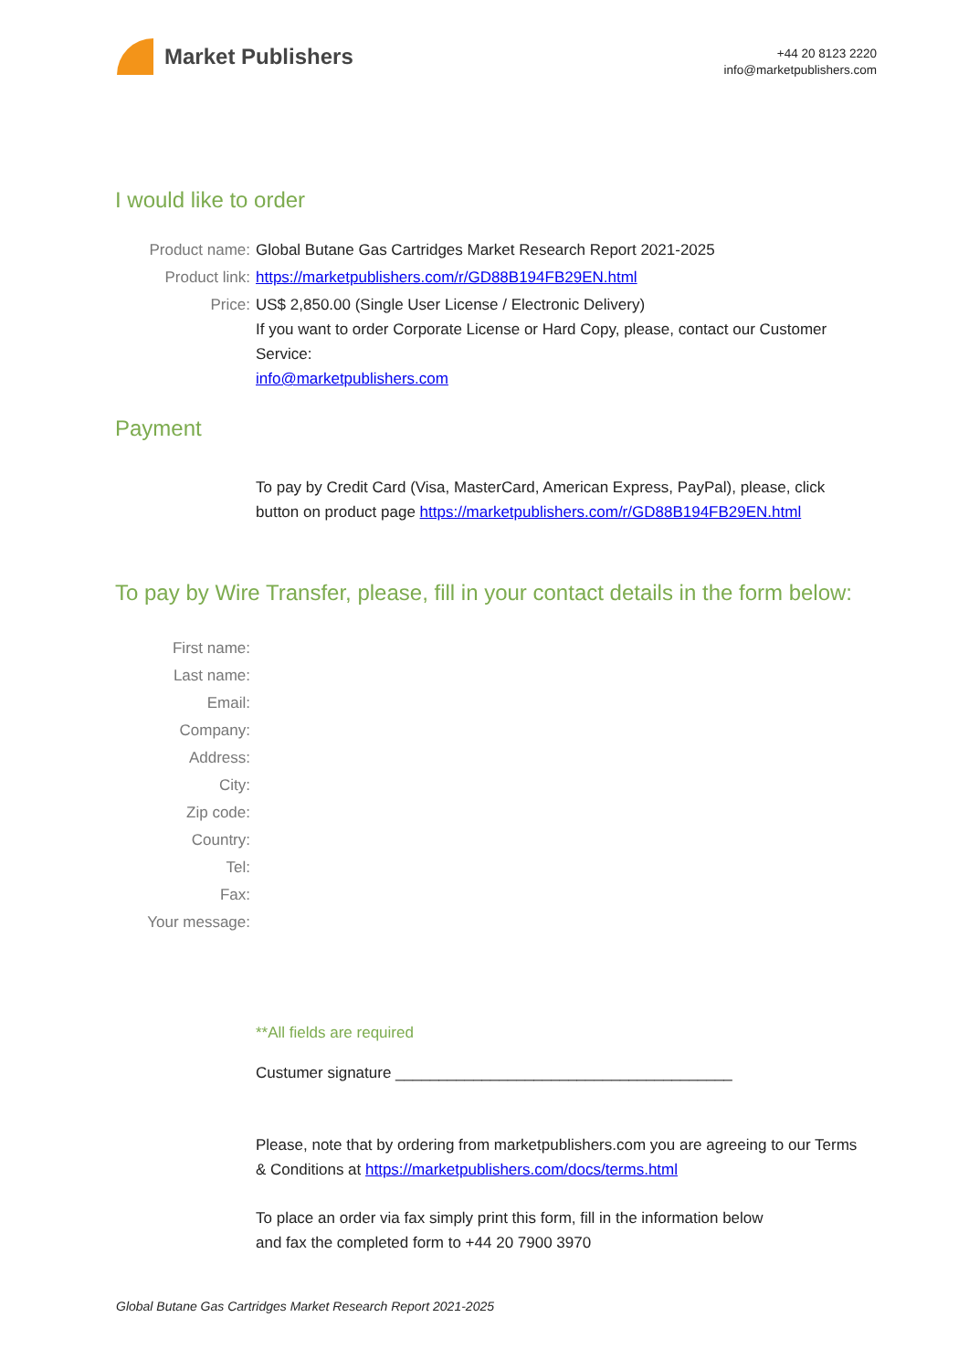Market Publishers
+44 20 8123 2220
info@marketpublishers.com
I would like to order
Product name: Global Butane Gas Cartridges Market Research Report 2021-2025
Product link: https://marketpublishers.com/r/GD88B194FB29EN.html
Price: US$ 2,850.00 (Single User License / Electronic Delivery)
If you want to order Corporate License or Hard Copy, please, contact our Customer Service:
info@marketpublishers.com
Payment
To pay by Credit Card (Visa, MasterCard, American Express, PayPal), please, click button on product page https://marketpublishers.com/r/GD88B194FB29EN.html
To pay by Wire Transfer, please, fill in your contact details in the form below:
First name:
Last name:
Email:
Company:
Address:
City:
Zip code:
Country:
Tel:
Fax:
Your message:
**All fields are required
Custumer signature _______________________________________
Please, note that by ordering from marketpublishers.com you are agreeing to our Terms & Conditions at https://marketpublishers.com/docs/terms.html
To place an order via fax simply print this form, fill in the information below
and fax the completed form to +44 20 7900 3970
Global Butane Gas Cartridges Market Research Report 2021-2025